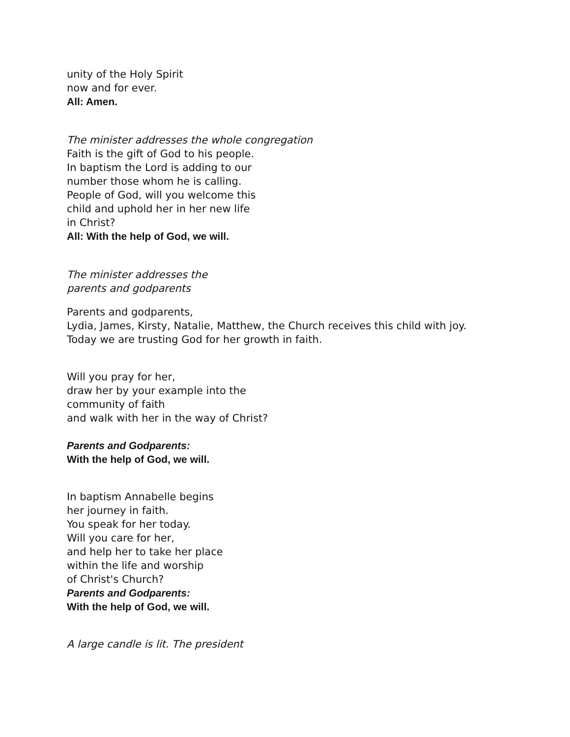unity of the Holy Spirit
now and for ever.
All: Amen.
The minister addresses the whole congregation
Faith is the gift of God to his people.
In baptism the Lord is adding to our
number those whom he is calling.
People of God, will you welcome this
child and uphold her in her new life
in Christ?
All: With the help of God, we will.
The minister addresses the
parents and godparents
Parents and godparents,
Lydia, James, Kirsty, Natalie, Matthew, the Church receives this child with joy.
Today we are trusting God for her growth in faith.
Will you pray for her,
draw her by your example into the
community of faith
and walk with her in the way of Christ?
Parents and Godparents:
With the help of God, we will.
In baptism Annabelle begins
her journey in faith.
You speak for her today.
Will you care for her,
and help her to take her place
within the life and worship
of Christ's Church?
Parents and Godparents:
With the help of God, we will.
A large candle is lit. The president